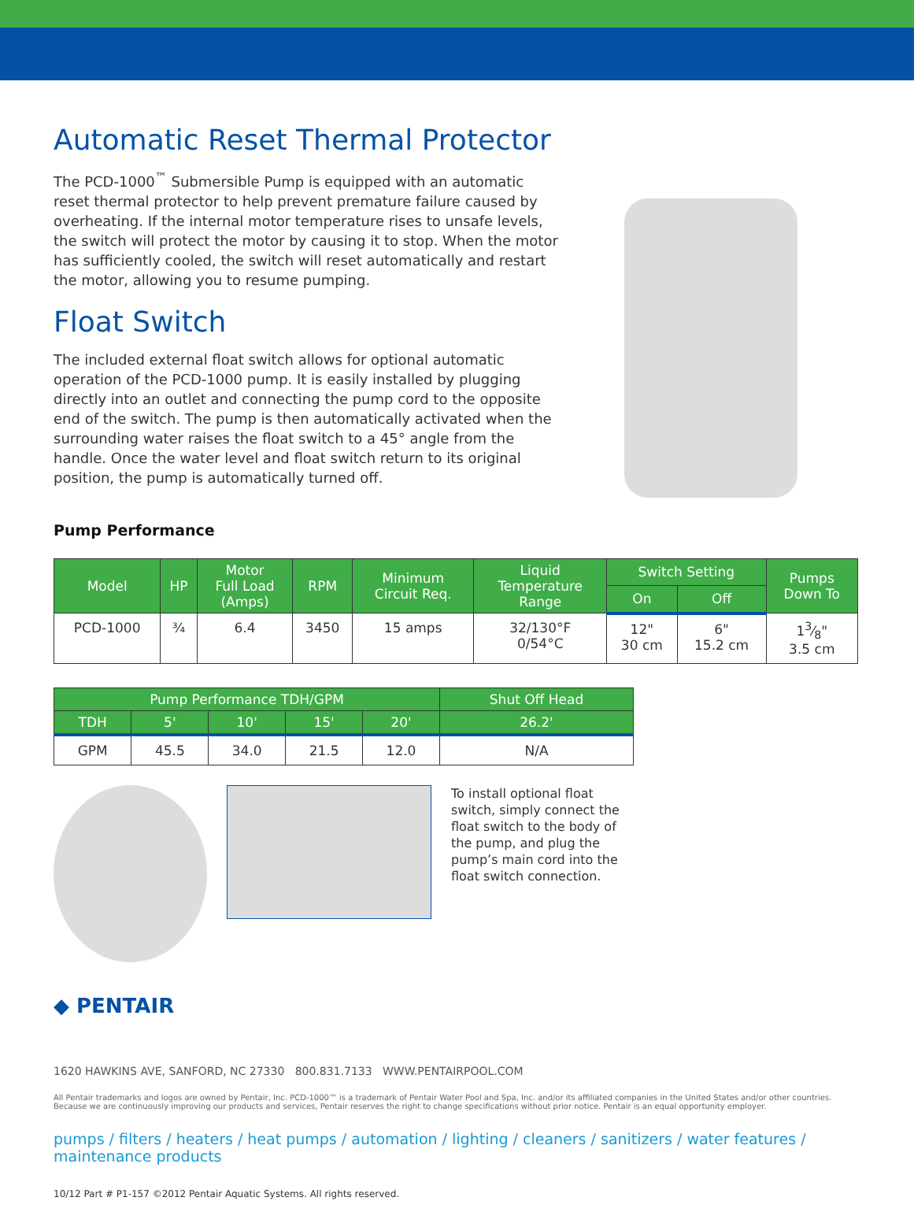Automatic Reset Thermal Protector
The PCD-1000<sup>™</sup> Submersible Pump is equipped with an automatic reset thermal protector to help prevent premature failure caused by overheating. If the internal motor temperature rises to unsafe levels, the switch will protect the motor by causing it to stop. When the motor has sufficiently cooled, the switch will reset automatically and restart the motor, allowing you to resume pumping.
Float Switch
The included external float switch allows for optional automatic operation of the PCD-1000 pump. It is easily installed by plugging directly into an outlet and connecting the pump cord to the opposite end of the switch. The pump is then automatically activated when the surrounding water raises the float switch to a 45° angle from the handle. Once the water level and float switch return to its original position, the pump is automatically turned off.
Pump Performance
| Model | HP | Motor Full Load (Amps) | RPM | Minimum Circuit Req. | Liquid Temperature Range | Switch Setting | | Pumps Down To |
| --- | --- | --- | --- | --- | --- | --- | --- | --- |
| | | | | | | On | Off | |
| PCD-1000 | ¾ | 6.4 | 3450 | 15 amps | 32/130°F 0/54°C | 12" 30 cm | 6" 15.2 cm | 13⁄8" 3.5 cm |
| Pump Performance TDH/GPM | | | | | Shut Off Head |
| --- | --- | --- | --- | --- | --- |
| TDH | 5' | 10' | 15' | 20' | 26.2' |
| GPM | 45.5 | 34.0 | 21.5 | 12.0 | N/A |
To install optional float switch, simply connect the float switch to the body of the pump, and plug the pump’s main cord into the float switch connection.
◆ PENTAIR
1620 HAWKINS AVE, SANFORD, NC 27330 800.831.7133 WWW.PENTAIRPOOL.COM
All Pentair trademarks and logos are owned by Pentair, Inc. PCD-1000™ is a trademark of Pentair Water Pool and Spa, Inc. and/or its affiliated companies in the United States and/or other countries.
Because we are continuously improving our products and services, Pentair reserves the right to change specifications without prior notice. Pentair is an equal opportunity employer.
pumps / filters / heaters / heat pumps / automation / lighting / cleaners / sanitizers / water features / maintenance products
10/12 Part # P1-157 ©2012 Pentair Aquatic Systems. All rights reserved.